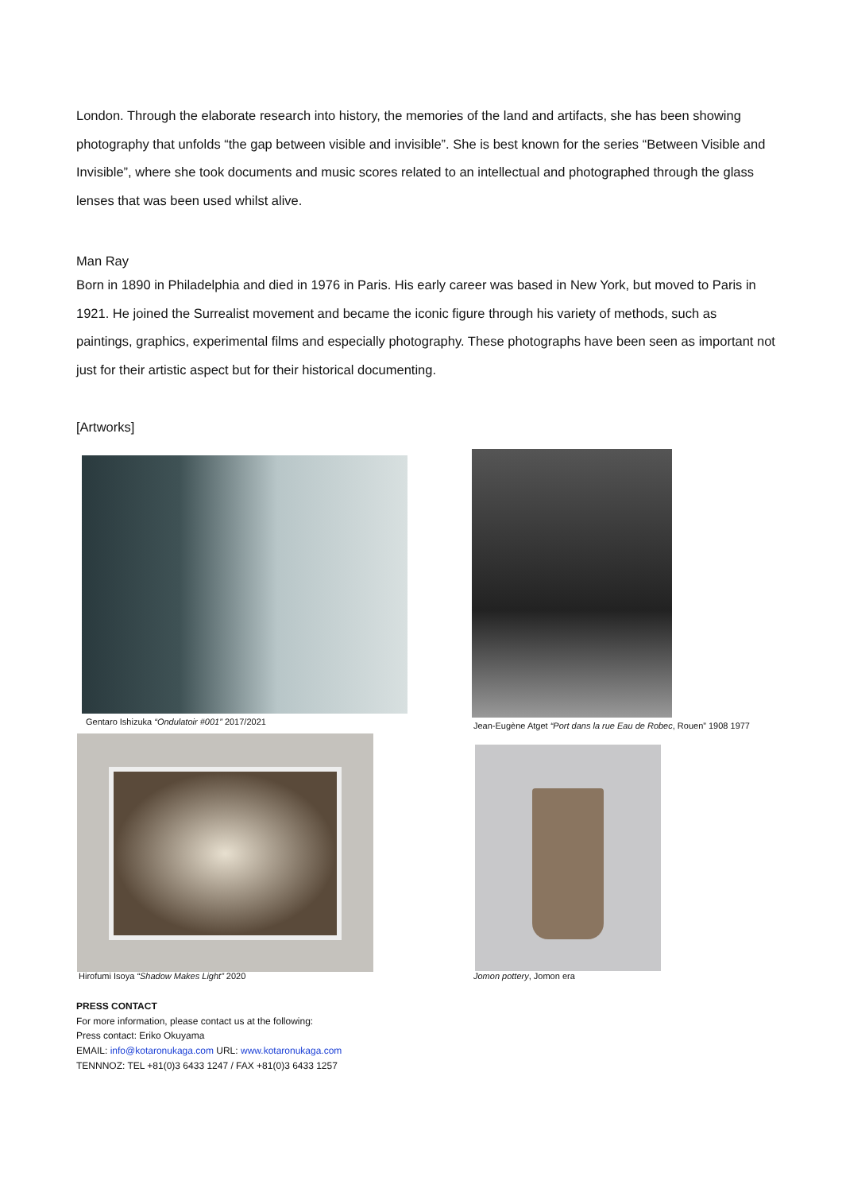London. Through the elaborate research into history, the memories of the land and artifacts, she has been showing photography that unfolds “the gap between visible and invisible”. She is best known for the series “Between Visible and Invisible”, where she took documents and music scores related to an intellectual and photographed through the glass lenses that was been used whilst alive.
Man Ray
Born in 1890 in Philadelphia and died in 1976 in Paris. His early career was based in New York, but moved to Paris in 1921. He joined the Surrealist movement and became the iconic figure through his variety of methods, such as paintings, graphics, experimental films and especially photography. These photographs have been seen as important not just for their artistic aspect but for their historical documenting.
[Artworks]
Gentaro Ishizuka “Ondulatoir #001” 2017/2021
Jean-Eugène Atget “Port dans la rue Eau de Robec, Rouen” 1908 1977
Hirofumi Isoya “Shadow Makes Light” 2020
Jomon pottery, Jomon era
PRESS CONTACT
For more information, please contact us at the following:
Press contact: Eriko Okuyama
EMAIL: info@kotaronukaga.com URL: www.kotaronukaga.com
TENNNOZ: TEL +81(0)3 6433 1247 / FAX +81(0)3 6433 1257